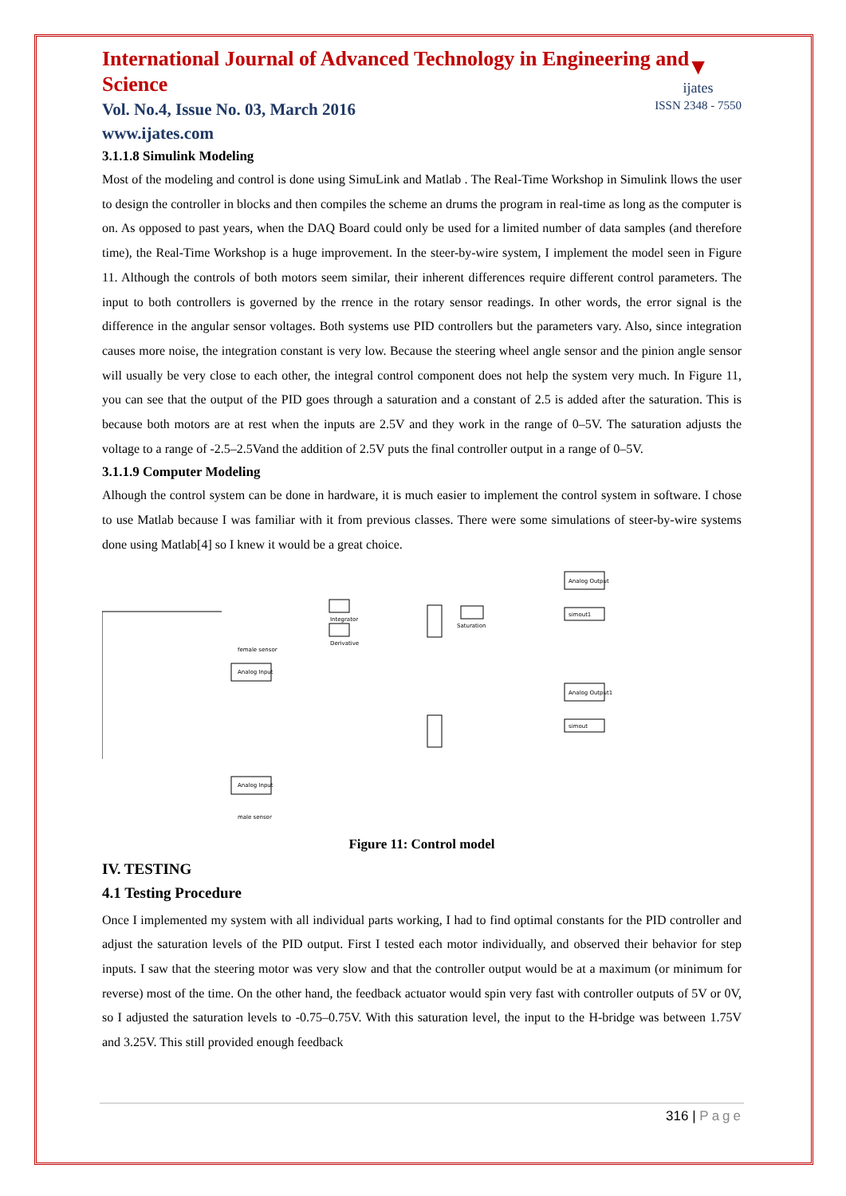▼
ijates
ISSN 2348 - 7550
International Journal of Advanced Technology in Engineering and Science
Vol. No.4, Issue No. 03, March 2016
www.ijates.com
3.1.1.8 Simulink Modeling
Most of the modeling and control is done using SimuLink and Matlab . The Real-Time Workshop in Simulink llows the user to design the controller in blocks and then compiles the scheme an drums the program in real-time as long as the computer is on. As opposed to past years, when the DAQ Board could only be used for a limited number of data samples (and therefore time), the Real-Time Workshop is a huge improvement. In the steer-by-wire system, I implement the model seen in Figure 11. Although the controls of both motors seem similar, their inherent differences require different control parameters. The input to both controllers is governed by the rrence in the rotary sensor readings. In other words, the error signal is the difference in the angular sensor voltages. Both systems use PID controllers but the parameters vary. Also, since integration causes more noise, the integration constant is very low. Because the steering wheel angle sensor and the pinion angle sensor will usually be very close to each other, the integral control component does not help the system very much. In Figure 11, you can see that the output of the PID goes through a saturation and a constant of 2.5 is added after the saturation. This is because both motors are at rest when the inputs are 2.5V and they work in the range of 0–5V. The saturation adjusts the voltage to a range of -2.5–2.5Vand the addition of 2.5V puts the final controller output in a range of 0–5V.
3.1.1.9 Computer Modeling
Alhough the control system can be done in hardware, it is much easier to implement the control system in software. I chose to use Matlab because I was familiar with it from previous classes. There were some simulations of steer-by-wire systems done using Matlab[4] so I knew it would be a great choice.
Analog Input
Analog Input
Integrator
Derivative
Saturation
Analog Output
simout1
Analog Output1
simout
male sensor
female sensor
Figure 11: Control model
IV. TESTING
4.1 Testing Procedure
Once I implemented my system with all individual parts working, I had to find optimal constants for the PID controller and adjust the saturation levels of the PID output. First I tested each motor individually, and observed their behavior for step inputs. I saw that the steering motor was very slow and that the controller output would be at a maximum (or minimum for reverse) most of the time. On the other hand, the feedback actuator would spin very fast with controller outputs of 5V or 0V, so I adjusted the saturation levels to -0.75–0.75V. With this saturation level, the input to the H-bridge was between 1.75V and 3.25V. This still provided enough feedback
316 | Page